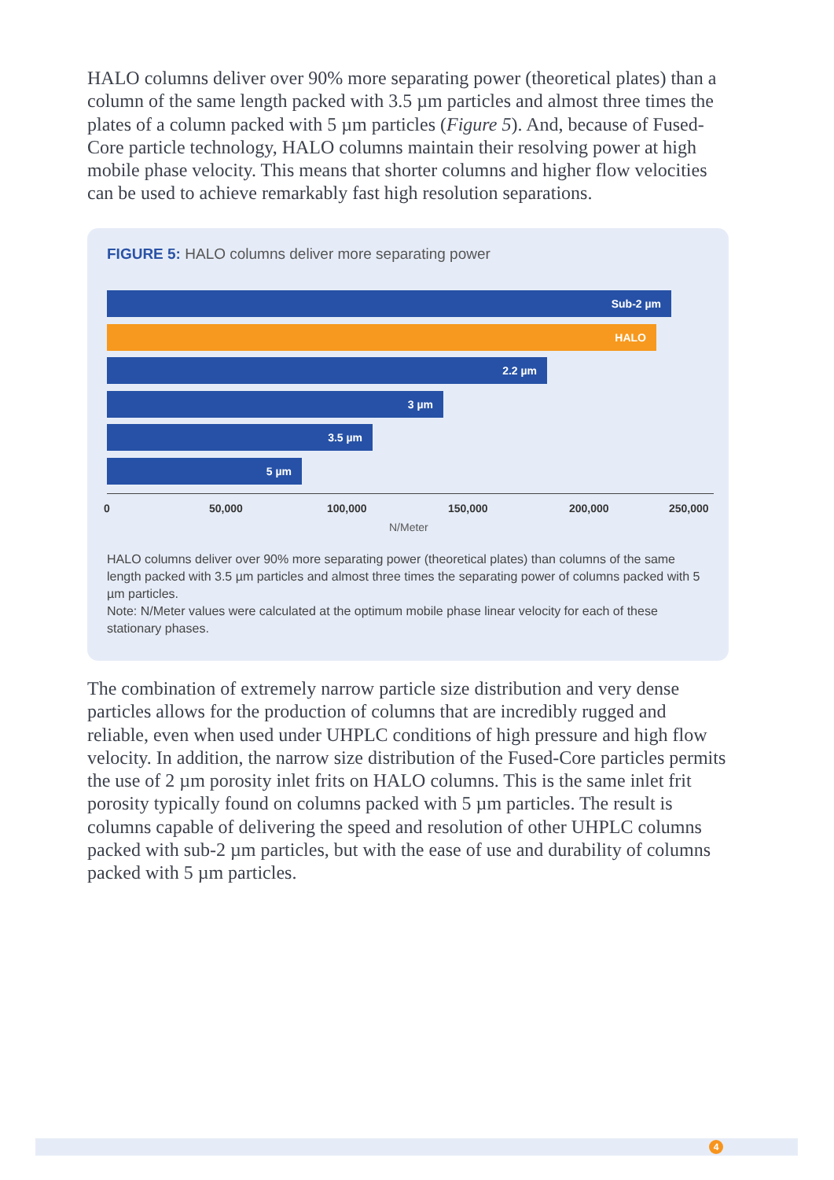HALO columns deliver over 90% more separating power (theoretical plates) than a column of the same length packed with 3.5 µm particles and almost three times the plates of a column packed with 5 µm particles (Figure 5). And, because of Fused-Core particle technology, HALO columns maintain their resolving power at high mobile phase velocity. This means that shorter columns and higher flow velocities can be used to achieve remarkably fast high resolution separations.
FIGURE 5: HALO columns deliver more separating power
Sub-2 µm
HALO
2.2 µm
3 µm
3.5 µm
5 µm
0 50,000 100,000 150,000 200,000 250,000
N/Meter
HALO columns deliver over 90% more separating power (theoretical plates) than columns of the same length packed with 3.5 µm particles and almost three times the separating power of columns packed with 5 µm particles.
Note: N/Meter values were calculated at the optimum mobile phase linear velocity for each of these stationary phases.
The combination of extremely narrow particle size distribution and very dense particles allows for the production of columns that are incredibly rugged and reliable, even when used under UHPLC conditions of high pressure and high flow velocity. In addition, the narrow size distribution of the Fused-Core particles permits the use of 2 µm porosity inlet frits on HALO columns. This is the same inlet frit porosity typically found on columns packed with 5 µm particles. The result is columns capable of delivering the speed and resolution of other UHPLC columns packed with sub-2 µm particles, but with the ease of use and durability of columns packed with 5 µm particles.
4